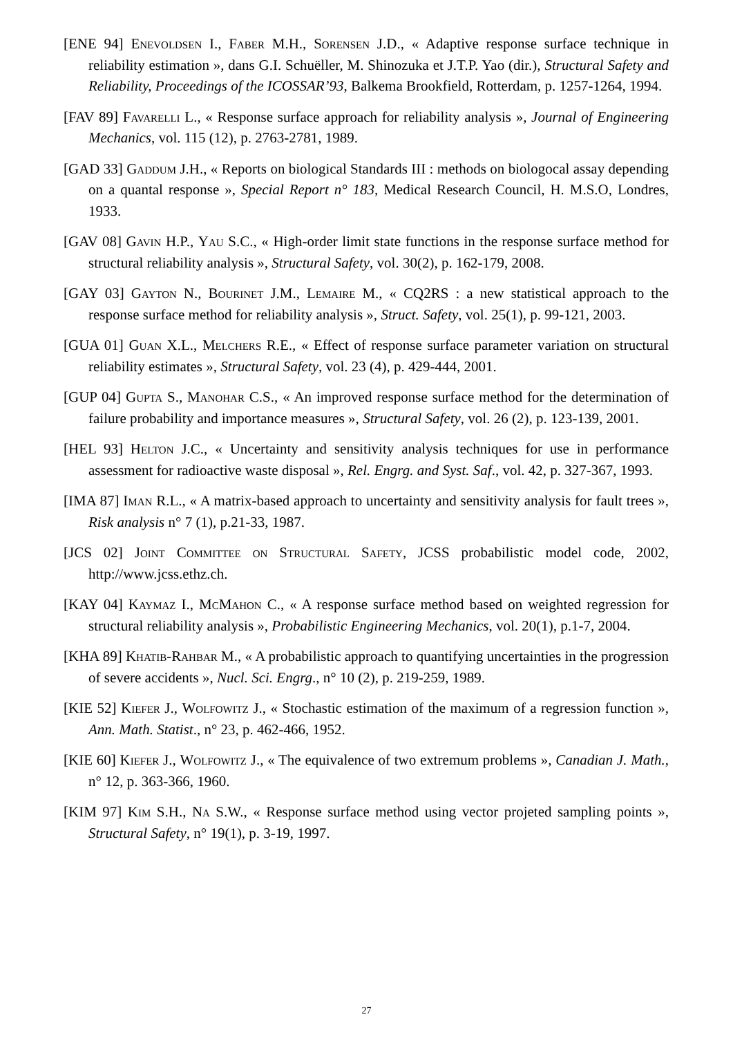[ENE 94] Enevoldsen I., Faber M.H., Sorensen J.D., « Adaptive response surface technique in reliability estimation », dans G.I. Schuëller, M. Shinozuka et J.T.P. Yao (dir.), Structural Safety and Reliability, Proceedings of the ICOSSAR’93, Balkema Brookfield, Rotterdam, p. 1257-1264, 1994.
[FAV 89] Favarelli L., « Response surface approach for reliability analysis », Journal of Engineering Mechanics, vol. 115 (12), p. 2763-2781, 1989.
[GAD 33] Gaddum J.H., « Reports on biological Standards III : methods on biologocal assay depending on a quantal response », Special Report n° 183, Medical Research Council, H. M.S.O, Londres, 1933.
[GAV 08] Gavin H.P., Yau S.C., « High-order limit state functions in the response surface method for structural reliability analysis », Structural Safety, vol. 30(2), p. 162-179, 2008.
[GAY 03] Gayton N., Bourinet J.M., Lemaire M., « CQ2RS : a new statistical approach to the response surface method for reliability analysis », Struct. Safety, vol. 25(1), p. 99-121, 2003.
[GUA 01] Guan X.L., Melchers R.E., « Effect of response surface parameter variation on structural reliability estimates », Structural Safety, vol. 23 (4), p. 429-444, 2001.
[GUP 04] Gupta S., Manohar C.S., « An improved response surface method for the determination of failure probability and importance measures », Structural Safety, vol. 26 (2), p. 123-139, 2001.
[HEL 93] Helton J.C., « Uncertainty and sensitivity analysis techniques for use in performance assessment for radioactive waste disposal », Rel. Engrg. and Syst. Saf., vol. 42, p. 327-367, 1993.
[IMA 87] Iman R.L., « A matrix-based approach to uncertainty and sensitivity analysis for fault trees », Risk analysis n° 7 (1), p.21-33, 1987.
[JCS 02] Joint Committee on Structural Safety, JCSS probabilistic model code, 2002, http://www.jcss.ethz.ch.
[KAY 04] Kaymaz I., McMahon C., « A response surface method based on weighted regression for structural reliability analysis », Probabilistic Engineering Mechanics, vol. 20(1), p.1-7, 2004.
[KHA 89] Khatib-Rahbar M., « A probabilistic approach to quantifying uncertainties in the progression of severe accidents », Nucl. Sci. Engrg., n° 10 (2), p. 219-259, 1989.
[KIE 52] Kiefer J., Wolfowitz J., « Stochastic estimation of the maximum of a regression function », Ann. Math. Statist., n° 23, p. 462-466, 1952.
[KIE 60] Kiefer J., Wolfowitz J., « The equivalence of two extremum problems », Canadian J. Math., n° 12, p. 363-366, 1960.
[KIM 97] Kim S.H., Na S.W., « Response surface method using vector projeted sampling points », Structural Safety, n° 19(1), p. 3-19, 1997.
27